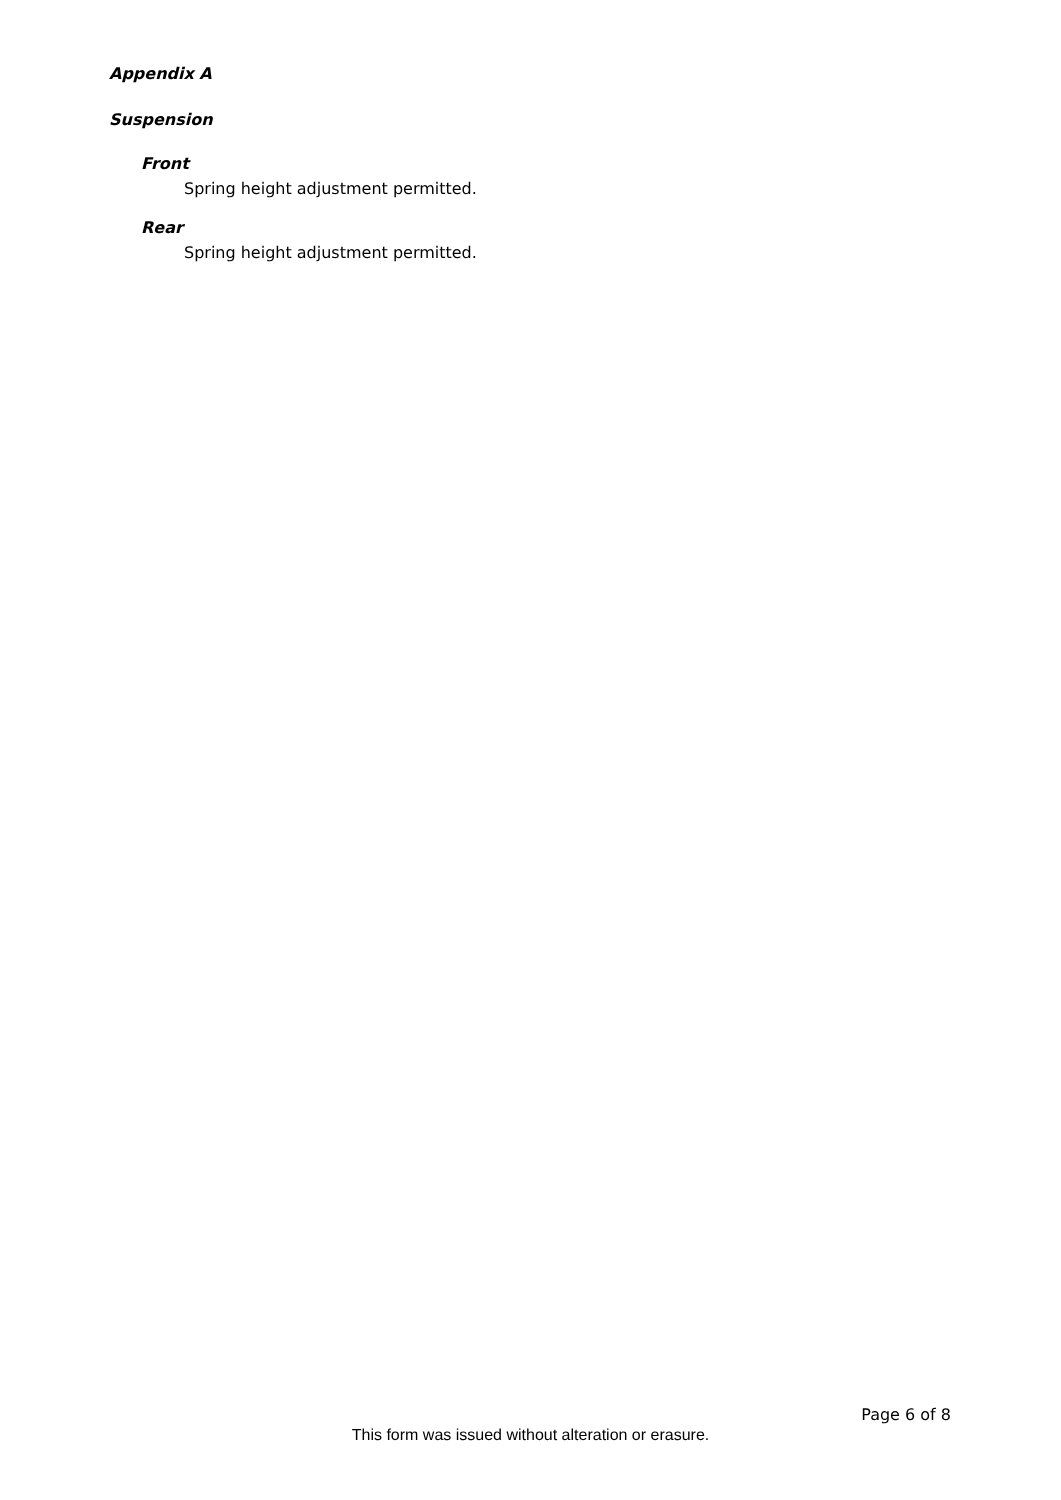Appendix A
Suspension
Front
Spring height adjustment permitted.
Rear
Spring height adjustment permitted.
Page 6 of 8
This form was issued without alteration or erasure.